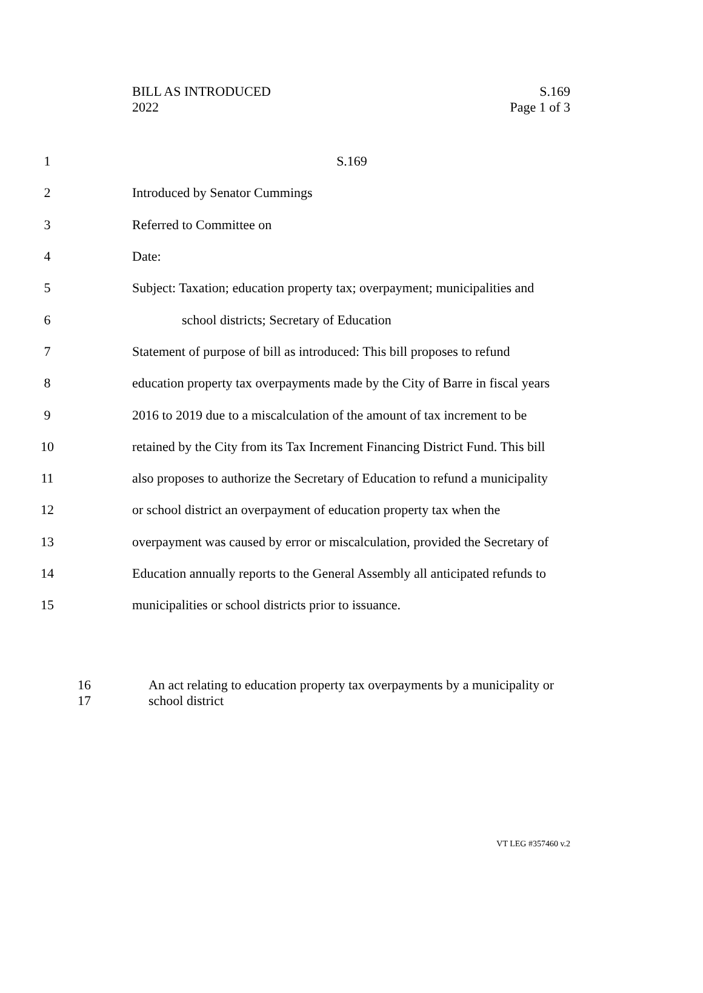BILL AS INTRODUCED S.169
2022 Page 1 of 3
1 S.169
2 Introduced by Senator Cummings
3 Referred to Committee on
4 Date:
5 Subject: Taxation; education property tax; overpayment; municipalities and
6 school districts; Secretary of Education
7 Statement of purpose of bill as introduced: This bill proposes to refund
8 education property tax overpayments made by the City of Barre in fiscal years
9 2016 to 2019 due to a miscalculation of the amount of tax increment to be
10 retained by the City from its Tax Increment Financing District Fund. This bill
11 also proposes to authorize the Secretary of Education to refund a municipality
12 or school district an overpayment of education property tax when the
13 overpayment was caused by error or miscalculation, provided the Secretary of
14 Education annually reports to the General Assembly all anticipated refunds to
15 municipalities or school districts prior to issuance.
16
17
An act relating to education property tax overpayments by a municipality or
school district
VT LEG #357460 v.2